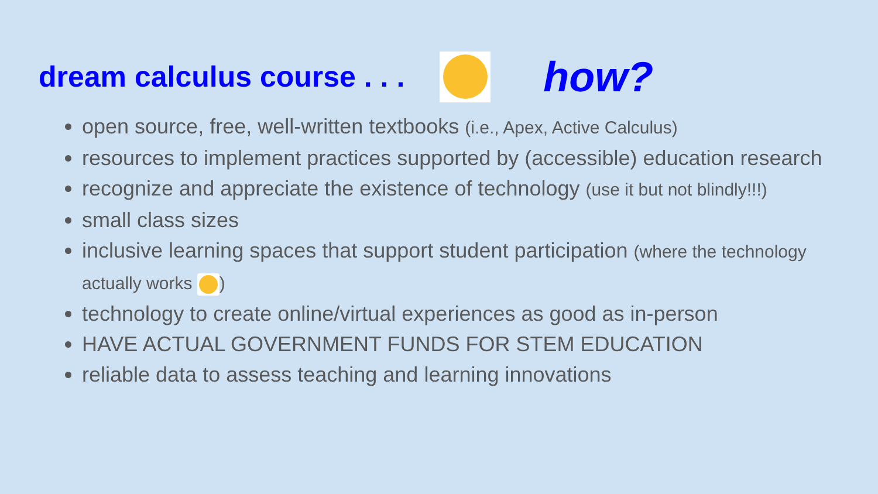dream calculus course . . .
how?
open source, free, well-written textbooks (i.e., Apex, Active Calculus)
resources to implement practices supported by (accessible) education research
recognize and appreciate the existence of technology (use it but not blindly!!!)
small class sizes
inclusive learning spaces that support student participation (where the technology actually works )
technology to create online/virtual experiences as good as in-person
HAVE ACTUAL GOVERNMENT FUNDS FOR STEM EDUCATION
reliable data to assess teaching and learning innovations